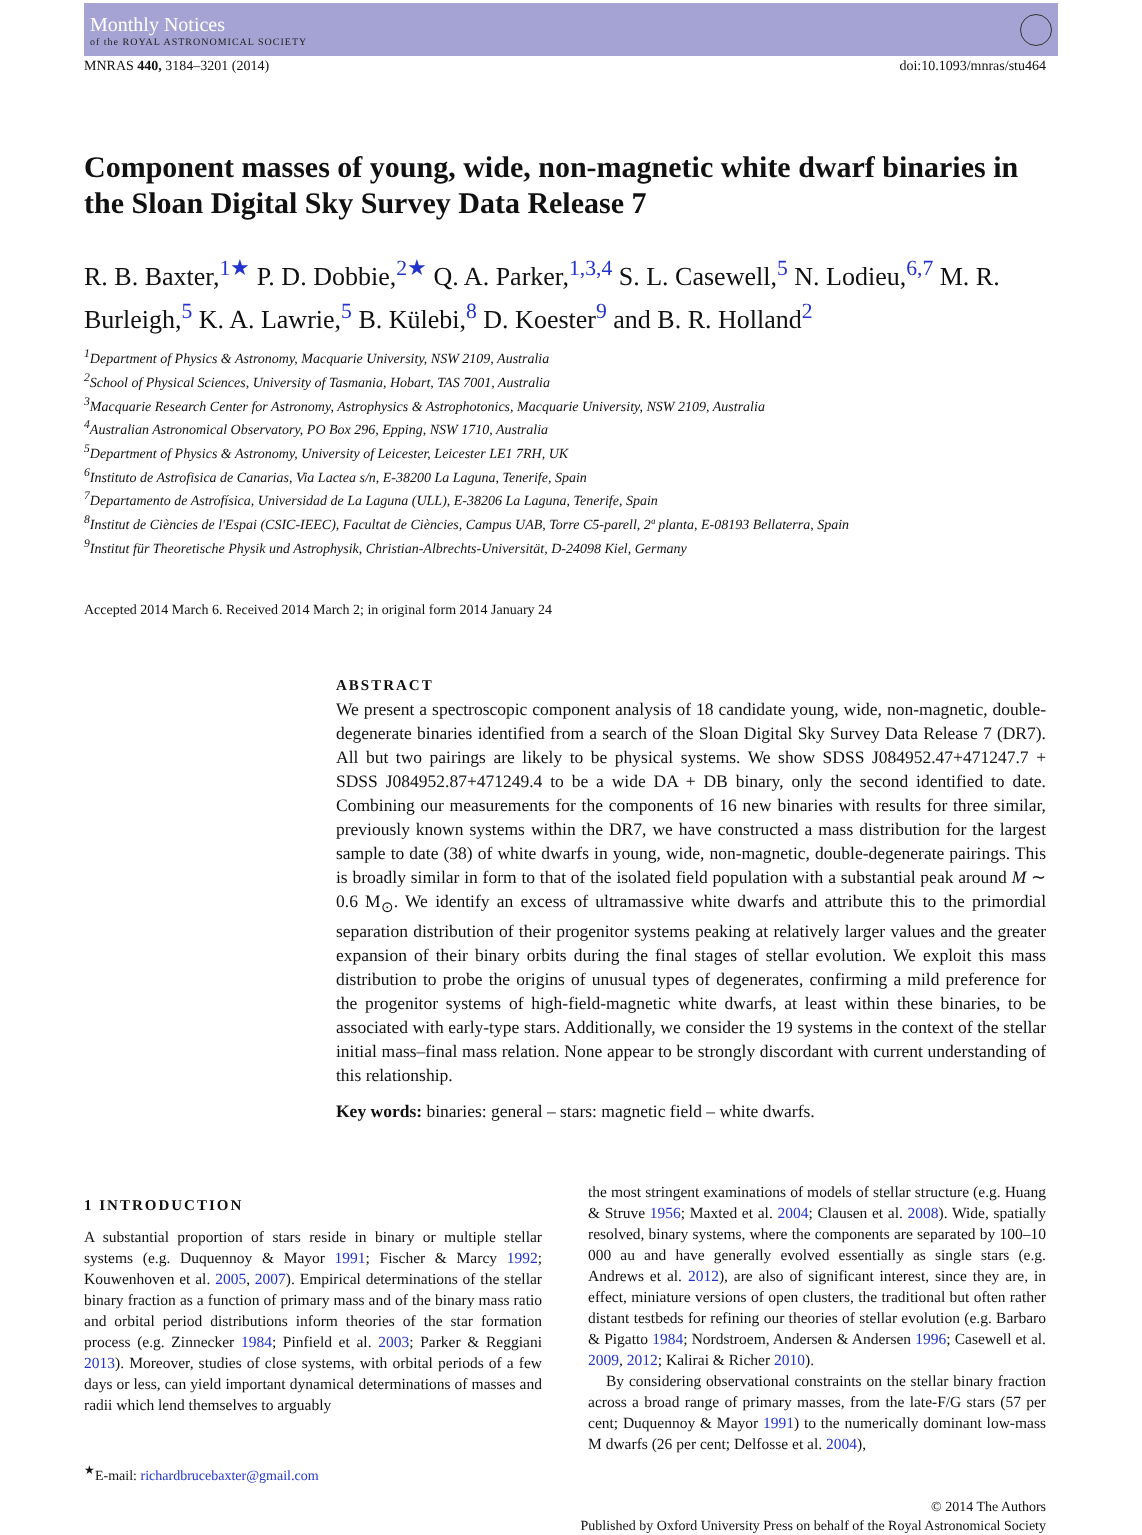Monthly Notices
of the ROYAL ASTRONOMICAL SOCIETY
MNRAS 440, 3184–3201 (2014) doi:10.1093/mnras/stu464
Component masses of young, wide, non-magnetic white dwarf binaries in the Sloan Digital Sky Survey Data Release 7
R. B. Baxter,<sup>1★</sup> P. D. Dobbie,<sup>2★</sup> Q. A. Parker,<sup>1,3,4</sup> S. L. Casewell,<sup>5</sup> N. Lodieu,<sup>6,7</sup> M. R. Burleigh,<sup>5</sup> K. A. Lawrie,<sup>5</sup> B. Külebi,<sup>8</sup> D. Koester<sup>9</sup> and B. R. Holland<sup>2</sup>
<sup>1</sup> Department of Physics & Astronomy, Macquarie University, NSW 2109, Australia
<sup>2</sup> School of Physical Sciences, University of Tasmania, Hobart, TAS 7001, Australia
<sup>3</sup> Macquarie Research Center for Astronomy, Astrophysics & Astrophotonics, Macquarie University, NSW 2109, Australia
<sup>4</sup> Australian Astronomical Observatory, PO Box 296, Epping, NSW 1710, Australia
<sup>5</sup> Department of Physics & Astronomy, University of Leicester, Leicester LE1 7RH, UK
<sup>6</sup> Instituto de Astrofisica de Canarias, Via Lactea s/n, E-38200 La Laguna, Tenerife, Spain
<sup>7</sup> Departamento de Astrofísica, Universidad de La Laguna (ULL), E-38206 La Laguna, Tenerife, Spain
<sup>8</sup> Institut de Ciències de l'Espai (CSIC-IEEC), Facultat de Ciències, Campus UAB, Torre C5-parell, 2ª planta, E-08193 Bellaterra, Spain
<sup>9</sup> Institut für Theoretische Physik und Astrophysik, Christian-Albrechts-Universität, D-24098 Kiel, Germany
Accepted 2014 March 6. Received 2014 March 2; in original form 2014 January 24
ABSTRACT
We present a spectroscopic component analysis of 18 candidate young, wide, non-magnetic, double-degenerate binaries identified from a search of the Sloan Digital Sky Survey Data Release 7 (DR7). All but two pairings are likely to be physical systems. We show SDSS J084952.47+471247.7 + SDSS J084952.87+471249.4 to be a wide DA + DB binary, only the second identified to date. Combining our measurements for the components of 16 new binaries with results for three similar, previously known systems within the DR7, we have constructed a mass distribution for the largest sample to date (38) of white dwarfs in young, wide, non-magnetic, double-degenerate pairings. This is broadly similar in form to that of the isolated field population with a substantial peak around M ∼ 0.6 M<sub>⊙</sub>. We identify an excess of ultramassive white dwarfs and attribute this to the primordial separation distribution of their progenitor systems peaking at relatively larger values and the greater expansion of their binary orbits during the final stages of stellar evolution. We exploit this mass distribution to probe the origins of unusual types of degenerates, confirming a mild preference for the progenitor systems of high-field-magnetic white dwarfs, at least within these binaries, to be associated with early-type stars. Additionally, we consider the 19 systems in the context of the stellar initial mass–final mass relation. None appear to be strongly discordant with current understanding of this relationship.
Key words: binaries: general – stars: magnetic field – white dwarfs.
1 INTRODUCTION
A substantial proportion of stars reside in binary or multiple stellar systems (e.g. Duquennoy & Mayor 1991; Fischer & Marcy 1992; Kouwenhoven et al. 2005, 2007). Empirical determinations of the stellar binary fraction as a function of primary mass and of the binary mass ratio and orbital period distributions inform theories of the star formation process (e.g. Zinnecker 1984; Pinfield et al. 2003; Parker & Reggiani 2013). Moreover, studies of close systems, with orbital periods of a few days or less, can yield important dynamical determinations of masses and radii which lend themselves to arguably
<sup>★</sup>E-mail: richardbrucebaxter@gmail.com
the most stringent examinations of models of stellar structure (e.g. Huang & Struve 1956; Maxted et al. 2004; Clausen et al. 2008). Wide, spatially resolved, binary systems, where the components are separated by 100–10 000 au and have generally evolved essentially as single stars (e.g. Andrews et al. 2012), are also of significant interest, since they are, in effect, miniature versions of open clusters, the traditional but often rather distant testbeds for refining our theories of stellar evolution (e.g. Barbaro & Pigatto 1984; Nordstroem, Andersen & Andersen 1996; Casewell et al. 2009, 2012; Kalirai & Richer 2010).
By considering observational constraints on the stellar binary fraction across a broad range of primary masses, from the late-F/G stars (57 per cent; Duquennoy & Mayor 1991) to the numerically dominant low-mass M dwarfs (26 per cent; Delfosse et al. 2004),
© 2014 The Authors
Published by Oxford University Press on behalf of the Royal Astronomical Society